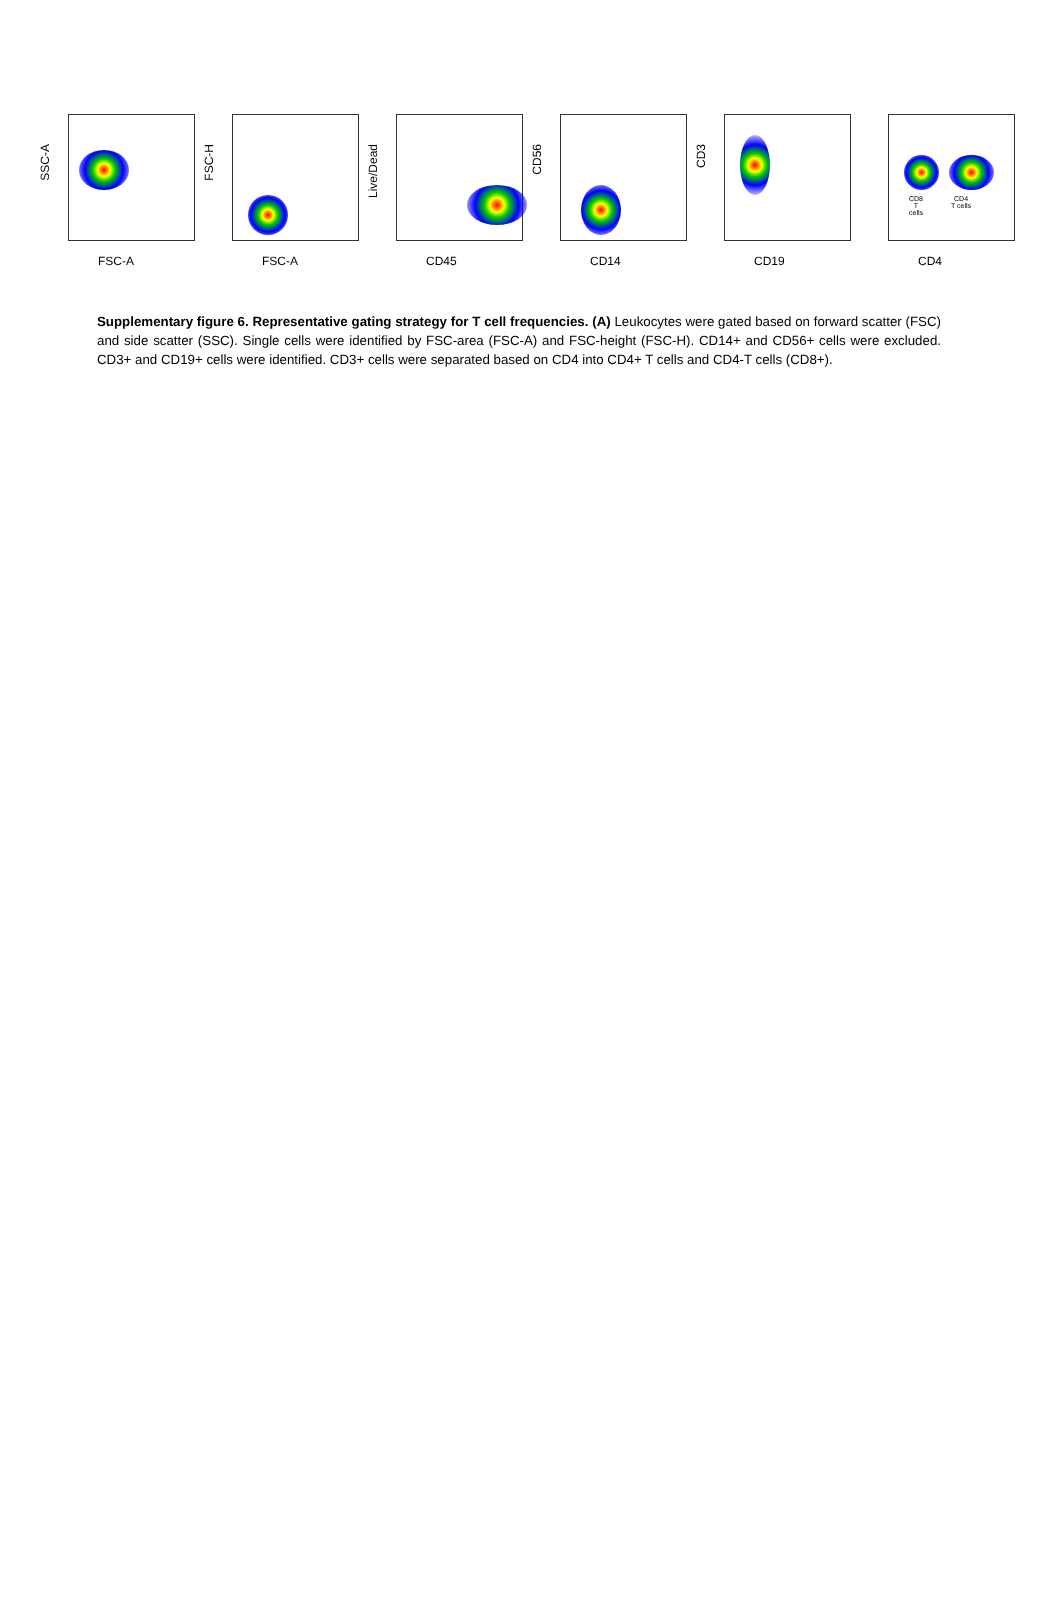SSC-A
FSC-A
FSC-H
FSC-A
Live/Dead
CD45
CD56
CD14
CD3
CD19
CD8
T
cells
CD4
T cells
CD4
Supplementary figure 6. Representative gating strategy for T cell frequencies. (A) Leukocytes were gated based on forward scatter (FSC) and side scatter (SSC). Single cells were identified by FSC-area (FSC-A) and FSC-height (FSC-H). CD14+ and CD56+ cells were excluded. CD3+ and CD19+ cells were identified. CD3+ cells were separated based on CD4 into CD4+ T cells and CD4-T cells (CD8+).